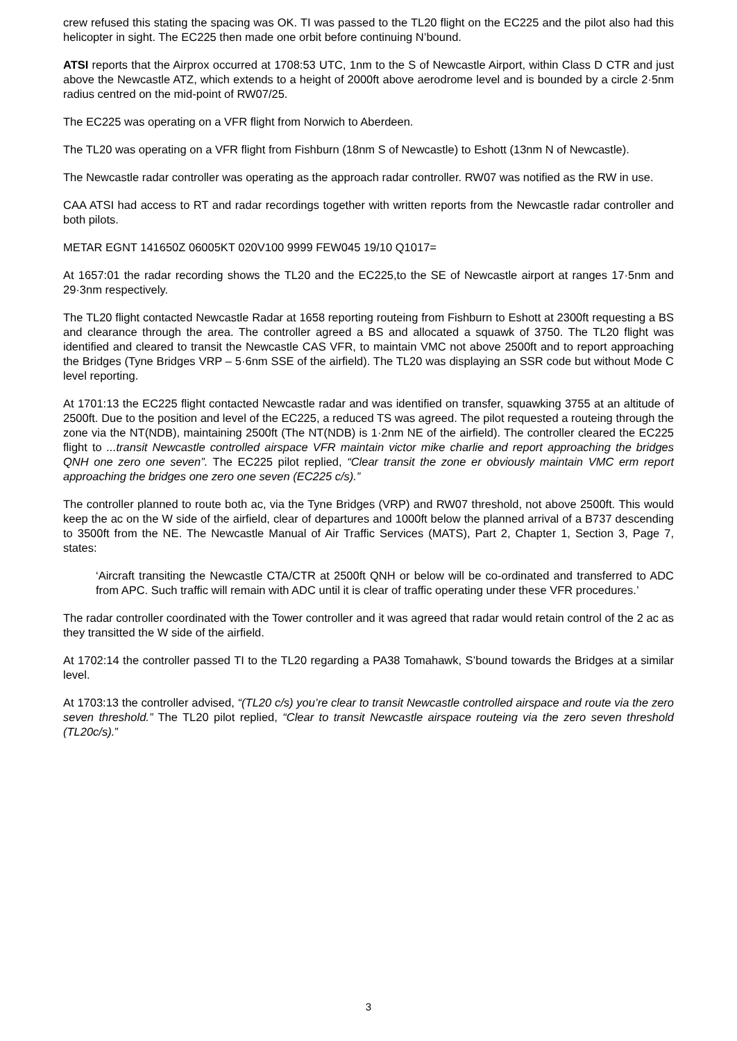crew refused this stating the spacing was OK. TI was passed to the TL20 flight on the EC225 and the pilot also had this helicopter in sight. The EC225 then made one orbit before continuing N’bound.
ATSI reports that the Airprox occurred at 1708:53 UTC, 1nm to the S of Newcastle Airport, within Class D CTR and just above the Newcastle ATZ, which extends to a height of 2000ft above aerodrome level and is bounded by a circle 2·5nm radius centred on the mid-point of RW07/25.
The EC225 was operating on a VFR flight from Norwich to Aberdeen.
The TL20 was operating on a VFR flight from Fishburn (18nm S of Newcastle) to Eshott (13nm N of Newcastle).
The Newcastle radar controller was operating as the approach radar controller. RW07 was notified as the RW in use.
CAA ATSI had access to RT and radar recordings together with written reports from the Newcastle radar controller and both pilots.
METAR EGNT 141650Z 06005KT 020V100 9999 FEW045 19/10 Q1017=
At 1657:01 the radar recording shows the TL20 and the EC225,to the SE of Newcastle airport at ranges 17·5nm and 29·3nm respectively.
The TL20 flight contacted Newcastle Radar at 1658 reporting routeing from Fishburn to Eshott at 2300ft requesting a BS and clearance through the area. The controller agreed a BS and allocated a squawk of 3750. The TL20 flight was identified and cleared to transit the Newcastle CAS VFR, to maintain VMC not above 2500ft and to report approaching the Bridges (Tyne Bridges VRP – 5·6nm SSE of the airfield). The TL20 was displaying an SSR code but without Mode C level reporting.
At 1701:13 the EC225 flight contacted Newcastle radar and was identified on transfer, squawking 3755 at an altitude of 2500ft. Due to the position and level of the EC225, a reduced TS was agreed. The pilot requested a routeing through the zone via the NT(NDB), maintaining 2500ft (The NT(NDB) is 1·2nm NE of the airfield). The controller cleared the EC225 flight to ...transit Newcastle controlled airspace VFR maintain victor mike charlie and report approaching the bridges QNH one zero one seven”. The EC225 pilot replied, “Clear transit the zone er obviously maintain VMC erm report approaching the bridges one zero one seven (EC225 c/s).”
The controller planned to route both ac, via the Tyne Bridges (VRP) and RW07 threshold, not above 2500ft. This would keep the ac on the W side of the airfield, clear of departures and 1000ft below the planned arrival of a B737 descending to 3500ft from the NE. The Newcastle Manual of Air Traffic Services (MATS), Part 2, Chapter 1, Section 3, Page 7, states:
‘Aircraft transiting the Newcastle CTA/CTR at 2500ft QNH or below will be co-ordinated and transferred to ADC from APC. Such traffic will remain with ADC until it is clear of traffic operating under these VFR procedures.’
The radar controller coordinated with the Tower controller and it was agreed that radar would retain control of the 2 ac as they transitted the W side of the airfield.
At 1702:14 the controller passed TI to the TL20 regarding a PA38 Tomahawk, S’bound towards the Bridges at a similar level.
At 1703:13 the controller advised, “(TL20 c/s) you’re clear to transit Newcastle controlled airspace and route via the zero seven threshold.” The TL20 pilot replied, “Clear to transit Newcastle airspace routeing via the zero seven threshold (TL20c/s).”
3